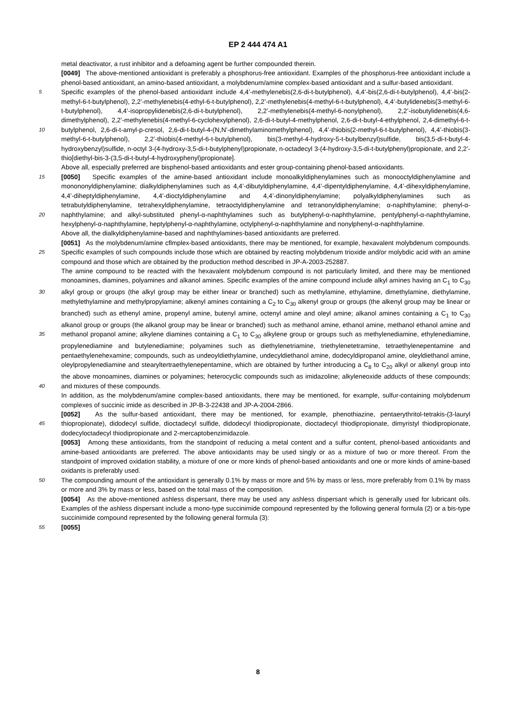EP 2 444 474 A1
metal deactivator, a rust inhibitor and a defoaming agent be further compounded therein.
[0049] The above-mentioned antioxidant is preferably a phosphorus-free antioxidant. Examples of the phosphorus-free antioxidant include a phenol-based antioxidant, an amino-based antioxidant, a molybdenum/amine complex-based antioxidant and a sulfur-based antioxidant.
5 Specific examples of the phenol-based antioxidant include 4,4’-methylenebis(2,6-di-t-butylphenol), 4,4’-bis(2,6-di-t-butylphenol), 4,4’-bis(2-methyl-6-t-butylphenol), 2,2’-methylenebis(4-ethyl-6-t-butylphenol), 2,2’-methylenebis(4-methyl-6-t-butylphenol), 4,4’-butylidenebis(3-methyl-6-t-butylphenol), 4,4’-isopropylidenebis(2,6-di-t-butylphenol), 2,2’-methylenebis(4-methyl-6-nonylphenol), 2,2’-isobutylidenebis(4,6-dimethylphenol), 2,2’-methylenebis(4-methyl-6-cyclohexylphenol), 2,6-di-t-butyl-4-methylphenol, 2,6-di-t-butyl-4-ethylphenol, 2,4-dimethyl-6-t-butylphenol, 2,6-di-t-amyl-p-cresol, 10 2,6-di-t-butyl-4-(N,N’-dimethylaminomethylphenol), 4,4’-thiobis(2-methyl-6-t-butylphenol), 4,4’-thiobis(3-methyl-6-t-butylphenol), 2,2’-thiobis(4-methyl-6-t-butylphenol), bis(3-methyl-4-hydroxy-5-t-butylbenzyl)sulfide, bis(3,5-di-t-butyl-4-hydroxybenzyl)sulfide, n-octyl 3-(4-hydroxy-3,5-di-t-butylphenyl)propionate, n-octadecyl 3-(4-hydroxy-3,5-di-t-butylphenyl)propionate, and 2,2’-thio[diethyl-bis-3-(3,5-di-t-butyl-4-hydroxyphenyl)propionate].
Above all, especially preferred are bisphenol-based antioxidants and ester group-containing phenol-based antioxidants.
15 [0050] Specific examples of the amine-based antioxidant include monoalkyldiphenylamines such as monooctyldiphenylamine and monononyldiphenylamine; dialkyldiphenylamines such as 4,4’-dibutyldiphenylamine, 4,4’-dipentyldiphenylamine, 4,4’-dihexyldiphenylamine, 4,4’-diheptyldiphenylamine, 4,4’-dioctyldiphenylamine and 4,4’-dinonyldiphenylamine; polyalkyldiphenylamines such as tetrabutyldiphenylamine, tetrahexyldiphenylamine, tetraoctyldiphenylamine and tetranonyldiphenylamine; α-naphthylamine; phenyl-α-naphthylamine; and alkyl-substituted phenyl-α-naphthyl 20 amines such as butylphenyl-α-naphthylamine, pentylphenyl-α-naphthylamine, hexylphenyl-α-naphthylamine, heptylphenyl-α-naphthylamine, octylphenyl-α-naphthylamine and nonylphenyl-α-naphthylamine.
Above all, the dialkyldiphenylamine-based and naphthylamines-based antioxidants are preferred.
[0051] As the molybdenum/amine cflmplex-based antioxidants, there may be mentioned, for example, hexavalent molybdenum compounds. Specific examples of such compounds include those which are obtained by reacting molyb 25 denum trioxide and/or molybdic acid with an amine compound and those which are obtained by the production method described in JP-A-2003-252887.
The amine compound to be reacted with the hexavalent molybdenum compound is not particularly limited, and there may be mentioned monoamines, diamines, polyamines and alkanol amines. Specific examples of the amine compound include alkyl amines having an C<sub>1</sub> to C<sub>30</sub> alkyl group or groups (the alkyl group may be either linear or branched) such 30 as methylamine, ethylamine, dimethylamine, diethylamine, methylethylamine and methylpropylamine; alkenyl amines containing a C<sub>2</sub> to C<sub>30</sub> alkenyl group or groups (the alkenyl group may be linear or branched) such as ethenyl amine, propenyl amine, butenyl amine, octenyl amine and oleyl amine; alkanol amines containing a C<sub>1</sub> to C<sub>30</sub> alkanol group or groups (the alkanol group may be linear or branched) such as methanol amine, ethanol amine, methanol ethanol amine and methanol propanol amine; alkylene diamines containing a C<sub>1</sub> to C<sub>30</sub> alkylene group or groups such as methylene 35 diamine, ethylenediamine, propylenediamine and butylenediamine; polyamines such as diethylenetriamine, triethylenetetramine, tetraethylenepentamine and pentaethylenehexamine; compounds, such as undeoyldiethylamine, undecyldiethanol amine, dodecyldipropanol amine, oleyldiethanol amine, oleylpropylenediamine and stearyltertraethylenepentamine, which are obtained by further introducing a C<sub>8</sub> to C<sub>20</sub> alkyl or alkenyl group into the above monoamines, diamines or polyamines; heterocyclic compounds such as imidazoline; alkyleneoxide adducts of these compounds; and 40 mixtures of these compounds.
In addition, as the molybdenum/amine complex-based antioxidants, there may be mentioned, for example, sulfur-containing molybdenum complexes of succinic imide as described in JP-B-3-22438 and JP-A-2004-2866.
[0052] As the sulfur-based antioxidant, there may be mentioned, for example, phenothiazine, pentaerythritol-tetrakis-(3-lauryl thiopropionate), didodecyl sulfide, dioctadecyl sulfide, didodecyl thiodipropionate, dioctadecyl thiodipro 45 pionate, dimyristyl thiodipropionate, dodecyloctadecyl thiodipropionate and 2-mercaptobenzimidazole.
[0053] Among these antioxidants, from the standpoint of reducing a metal content and a sulfur content, phenol-based antioxidants and amine-based antioxidants are preferred. The above antioxidants may be used singly or as a mixture of two or more thereof. From the standpoint of improved oxidation stability, a mixture of one or more kinds of phenol-based antioxidants and one or more kinds of amine-based oxidants is preferably used.
50 The compounding amount of the antioxidant is generally 0.1% by mass or more and 5% by mass or less, more preferably from 0.1% by mass or more and 3% by mass or less, based on the total mass of the composition.
[0054] As the above-mentioned ashless dispersant, there may be used any ashless dispersant which is generally used for lubricant oils. Examples of the ashless dispersant include a mono-type succinimide compound represented by the following general formula (2) or a bis-type succinimide compound represented by the following general formula (3):
55 [0055]
8